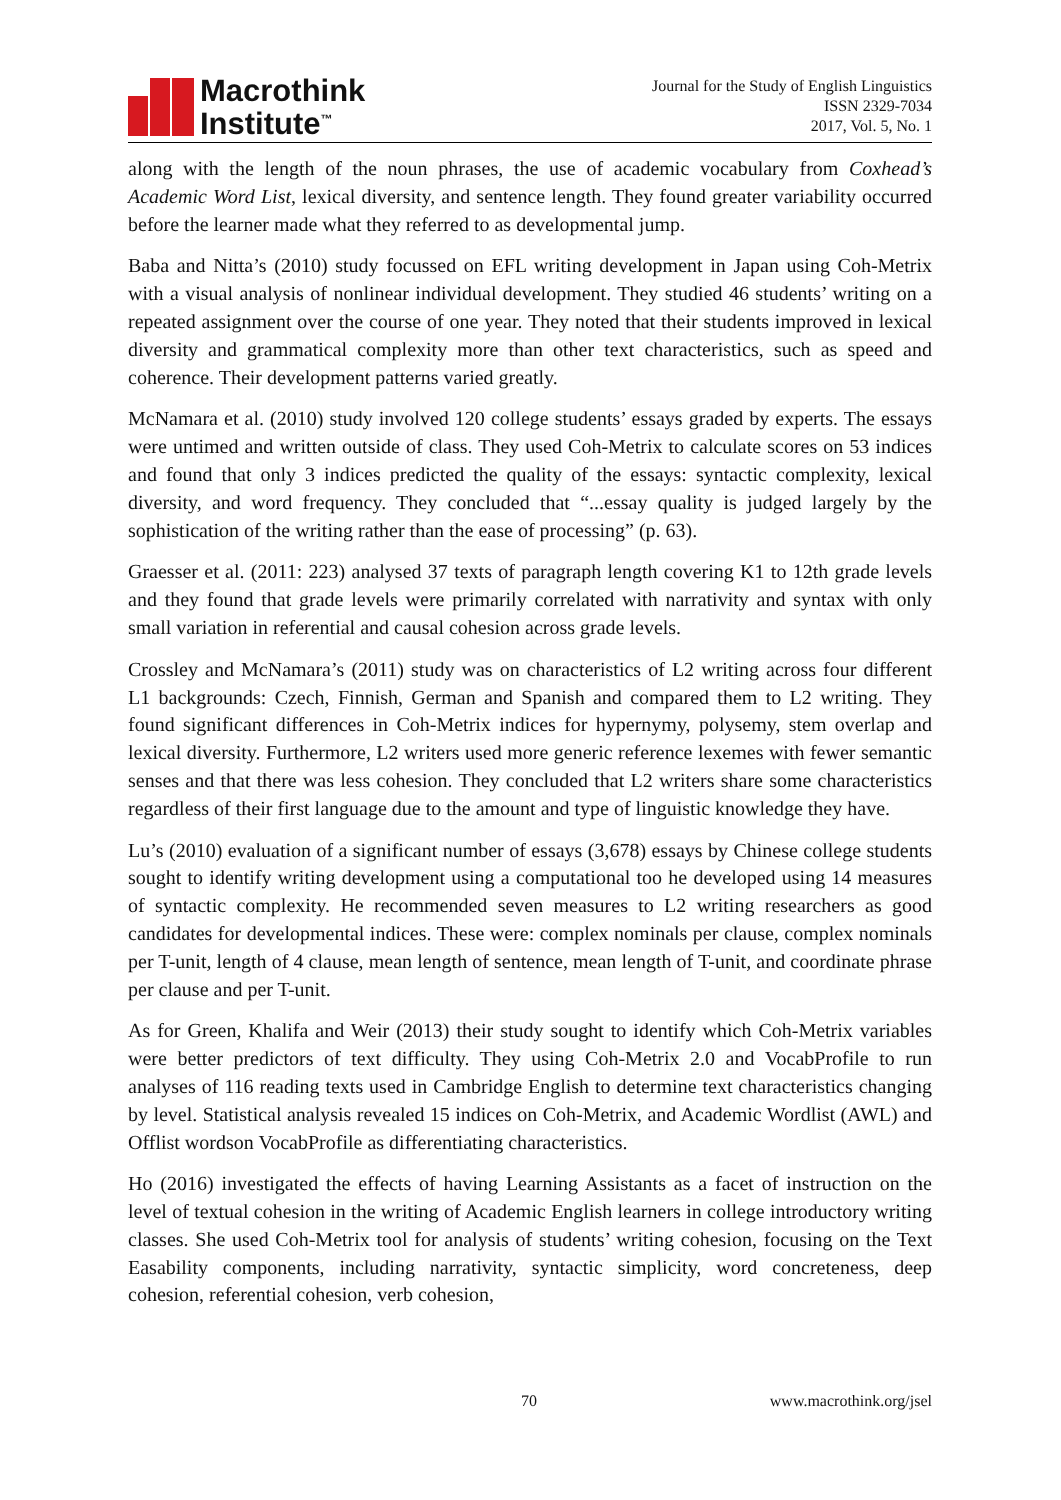Macrothink
Institute<sup>™</sup>
Journal for the Study of English Linguistics
ISSN 2329-7034
2017, Vol. 5, No. 1
along with the length of the noun phrases, the use of academic vocabulary from Coxhead’s Academic Word List, lexical diversity, and sentence length. They found greater variability occurred before the learner made what they referred to as developmental jump.
Baba and Nitta’s (2010) study focussed on EFL writing development in Japan using Coh-Metrix with a visual analysis of nonlinear individual development. They studied 46 students’ writing on a repeated assignment over the course of one year. They noted that their students improved in lexical diversity and grammatical complexity more than other text characteristics, such as speed and coherence. Their development patterns varied greatly.
McNamara et al. (2010) study involved 120 college students’ essays graded by experts. The essays were untimed and written outside of class. They used Coh-Metrix to calculate scores on 53 indices and found that only 3 indices predicted the quality of the essays: syntactic complexity, lexical diversity, and word frequency. They concluded that “...essay quality is judged largely by the sophistication of the writing rather than the ease of processing” (p. 63).
Graesser et al. (2011: 223) analysed 37 texts of paragraph length covering K1 to 12th grade levels and they found that grade levels were primarily correlated with narrativity and syntax with only small variation in referential and causal cohesion across grade levels.
Crossley and McNamara’s (2011) study was on characteristics of L2 writing across four different L1 backgrounds: Czech, Finnish, German and Spanish and compared them to L2 writing. They found significant differences in Coh-Metrix indices for hypernymy, polysemy, stem overlap and lexical diversity. Furthermore, L2 writers used more generic reference lexemes with fewer semantic senses and that there was less cohesion. They concluded that L2 writers share some characteristics regardless of their first language due to the amount and type of linguistic knowledge they have.
Lu’s (2010) evaluation of a significant number of essays (3,678) essays by Chinese college students sought to identify writing development using a computational too he developed using 14 measures of syntactic complexity. He recommended seven measures to L2 writing researchers as good candidates for developmental indices. These were: complex nominals per clause, complex nominals per T-unit, length of 4 clause, mean length of sentence, mean length of T-unit, and coordinate phrase per clause and per T-unit.
As for Green, Khalifa and Weir (2013) their study sought to identify which Coh-Metrix variables were better predictors of text difficulty. They using Coh-Metrix 2.0 and VocabProfile to run analyses of 116 reading texts used in Cambridge English to determine text characteristics changing by level. Statistical analysis revealed 15 indices on Coh-Metrix, and Academic Wordlist (AWL) and Offlist wordson VocabProfile as differentiating characteristics.
Ho (2016) investigated the effects of having Learning Assistants as a facet of instruction on the level of textual cohesion in the writing of Academic English learners in college introductory writing classes. She used Coh-Metrix tool for analysis of students’ writing cohesion, focusing on the Text Easability components, including narrativity, syntactic simplicity, word concreteness, deep cohesion, referential cohesion, verb cohesion,
70 www.macrothink.org/jsel